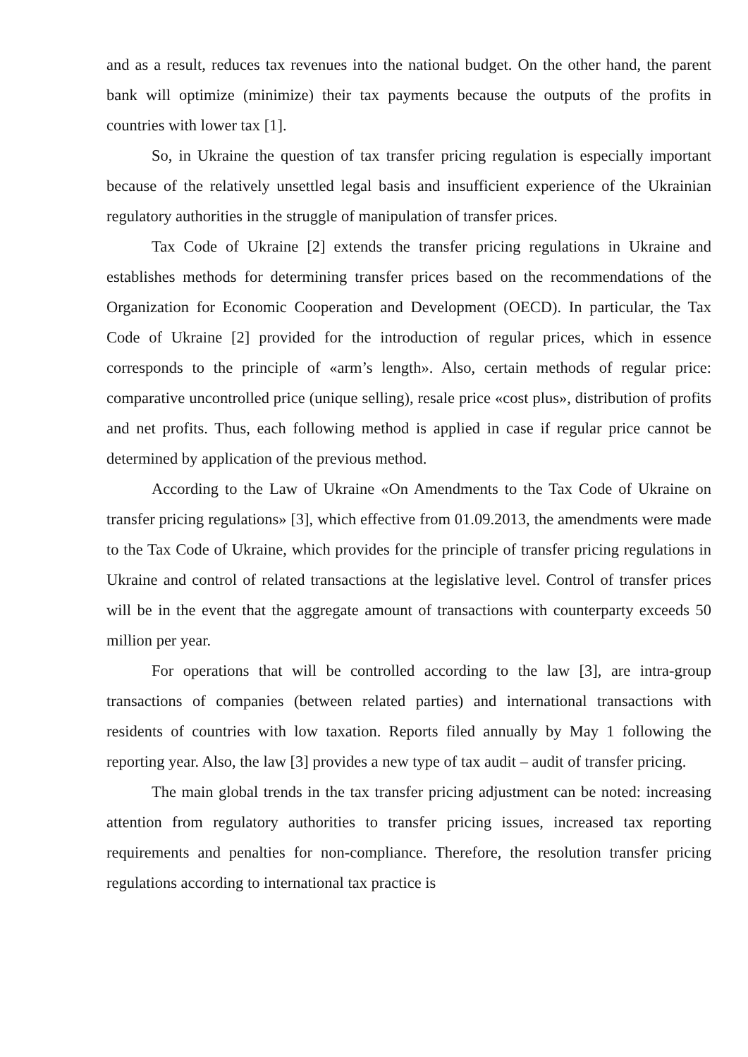and as a result, reduces tax revenues into the national budget. On the other hand, the parent bank will optimize (minimize) their tax payments because the outputs of the profits in countries with lower tax [1].
So, in Ukraine the question of tax transfer pricing regulation is especially important because of the relatively unsettled legal basis and insufficient experience of the Ukrainian regulatory authorities in the struggle of manipulation of transfer prices.
Tax Code of Ukraine [2] extends the transfer pricing regulations in Ukraine and establishes methods for determining transfer prices based on the recommendations of the Organization for Economic Cooperation and Development (OECD). In particular, the Tax Code of Ukraine [2] provided for the introduction of regular prices, which in essence corresponds to the principle of «arm’s length». Also, certain methods of regular price: comparative uncontrolled price (unique selling), resale price «cost plus», distribution of profits and net profits. Thus, each following method is applied in case if regular price cannot be determined by application of the previous method.
According to the Law of Ukraine «On Amendments to the Tax Code of Ukraine on transfer pricing regulations» [3], which effective from 01.09.2013, the amendments were made to the Tax Code of Ukraine, which provides for the principle of transfer pricing regulations in Ukraine and control of related transactions at the legislative level. Control of transfer prices will be in the event that the aggregate amount of transactions with counterparty exceeds 50 million per year.
For operations that will be controlled according to the law [3], are intra-group transactions of companies (between related parties) and international transactions with residents of countries with low taxation. Reports filed annually by May 1 following the reporting year. Also, the law [3] provides a new type of tax audit – audit of transfer pricing.
The main global trends in the tax transfer pricing adjustment can be noted: increasing attention from regulatory authorities to transfer pricing issues, increased tax reporting requirements and penalties for non-compliance. Therefore, the resolution transfer pricing regulations according to international tax practice is